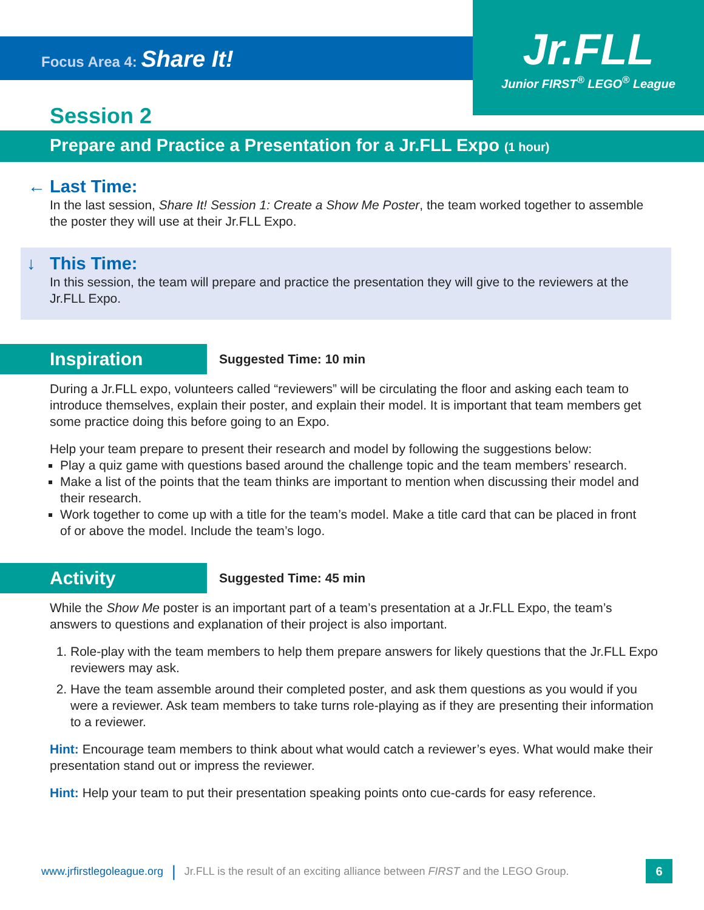Focus Area 4: Share It!
Jr.FLL
Junior FIRST<sup>®</sup> LEGO<sup>®</sup> League
Session 2
Prepare and Practice a Presentation for a Jr.FLL Expo (1 hour)
← Last Time:
In the last session, Share It! Session 1: Create a Show Me Poster, the team worked together to assemble the poster they will use at their Jr.FLL Expo.
↓ This Time:
In this session, the team will prepare and practice the presentation they will give to the reviewers at the Jr.FLL Expo.
Inspiration
Suggested Time: 10 min
During a Jr.FLL expo, volunteers called “reviewers” will be circulating the floor and asking each team to introduce themselves, explain their poster, and explain their model. It is important that team members get some practice doing this before going to an Expo.
Help your team prepare to present their research and model by following the suggestions below:
Play a quiz game with questions based around the challenge topic and the team members’ research.
Make a list of the points that the team thinks are important to mention when discussing their model and their research.
Work together to come up with a title for the team’s model. Make a title card that can be placed in front of or above the model. Include the team’s logo.
Activity
Suggested Time: 45 min
While the Show Me poster is an important part of a team’s presentation at a Jr.FLL Expo, the team’s answers to questions and explanation of their project is also important.
1. Role-play with the team members to help them prepare answers for likely questions that the Jr.FLL Expo reviewers may ask.
2. Have the team assemble around their completed poster, and ask them questions as you would if you were a reviewer. Ask team members to take turns role-playing as if they are presenting their information to a reviewer.
Hint: Encourage team members to think about what would catch a reviewer’s eyes. What would make their presentation stand out or impress the reviewer.
Hint: Help your team to put their presentation speaking points onto cue-cards for easy reference.
www.jrfirstlegoleague.org | Jr.FLL is the result of an exciting alliance between FIRST and the LEGO Group.
6